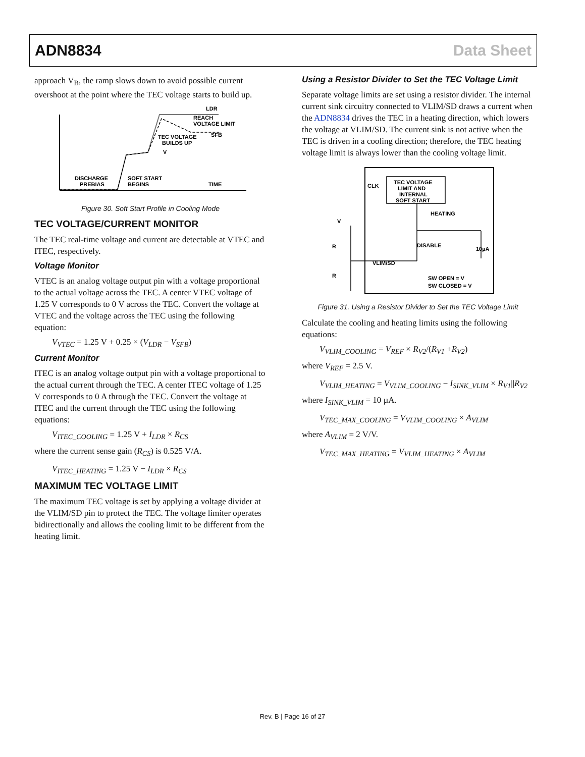ADN8834 Data Sheet
approach V<sub>B</sub>, the ramp slows down to avoid possible current overshoot at the point where the TEC voltage starts to build up.
LDR
REACH
VOLTAGE LIMIT
SFB
TEC VOLTAGE
BUILDS UP
V
DISCHARGE
PREBIAS
SOFT START
BEGINS
TIME
Figure 30. Soft Start Profile in Cooling Mode
TEC VOLTAGE/CURRENT MONITOR
The TEC real-time voltage and current are detectable at VTEC and ITEC, respectively.
Voltage Monitor
VTEC is an analog voltage output pin with a voltage proportional to the actual voltage across the TEC. A center VTEC voltage of 1.25 V corresponds to 0 V across the TEC. Convert the voltage at VTEC and the voltage across the TEC using the following equation:
V<sub>VTEC</sub> = 1.25 V + 0.25 × (V<sub>LDR</sub> − V<sub>SFB</sub>)
Current Monitor
ITEC is an analog voltage output pin with a voltage proportional to the actual current through the TEC. A center ITEC voltage of 1.25 V corresponds to 0 A through the TEC. Convert the voltage at ITEC and the current through the TEC using the following equations:
V<sub>ITEC_COOLING</sub> = 1.25 V + I<sub>LDR</sub> × R<sub>CS</sub>
where the current sense gain (R<sub>CS</sub>) is 0.525 V/A.
V<sub>ITEC_HEATING</sub> = 1.25 V − I<sub>LDR</sub> × R<sub>CS</sub>
MAXIMUM TEC VOLTAGE LIMIT
The maximum TEC voltage is set by applying a voltage divider at the VLIM/SD pin to protect the TEC. The voltage limiter operates bidirectionally and allows the cooling limit to be different from the heating limit.
Using a Resistor Divider to Set the TEC Voltage Limit
Separate voltage limits are set using a resistor divider. The internal current sink circuitry connected to VLIM/SD draws a current when the ADN8834 drives the TEC in a heating direction, which lowers the voltage at VLIM/SD. The current sink is not active when the TEC is driven in a cooling direction; therefore, the TEC heating voltage limit is always lower than the cooling voltage limit.
TEC VOLTAGE
LIMIT AND
INTERNAL
SOFT START
CLK
HEATING
DISABLE
10µA
VLIM/SD
SW OPEN = V
SW CLOSED = V
V
R
R
Figure 31. Using a Resistor Divider to Set the TEC Voltage Limit
Calculate the cooling and heating limits using the following equations:
V<sub>VLIM_COOLING</sub> = V<sub>REF</sub> × R<sub>V2</sub>/(R<sub>V1</sub> +R<sub>V2</sub>)
where V<sub>REF</sub> = 2.5 V.
V<sub>VLIM_HEATING</sub> = V<sub>VLIM_COOLING</sub> − I<sub>SINK_VLIM</sub> × R<sub>V1</sub>||R<sub>V2</sub>
where I<sub>SINK_VLIM</sub> = 10 µA.
V<sub>TEC_MAX_COOLING</sub> = V<sub>VLIM_COOLING</sub> × A<sub>VLIM</sub>
where A<sub>VLIM</sub> = 2 V/V.
V<sub>TEC_MAX_HEATING</sub> = V<sub>VLIM_HEATING</sub> × A<sub>VLIM</sub>
Rev. B | Page 16 of 27